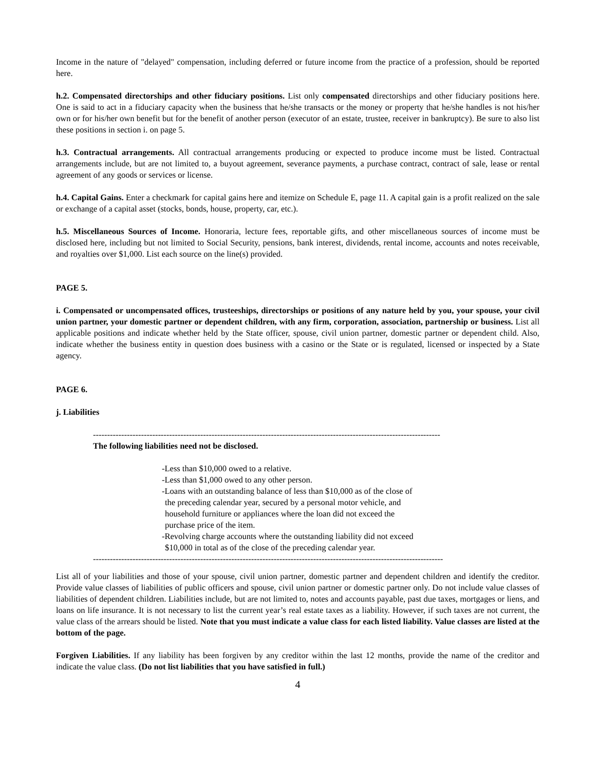Income in the nature of "delayed" compensation, including deferred or future income from the practice of a profession, should be reported here.
h.2. Compensated directorships and other fiduciary positions. List only compensated directorships and other fiduciary positions here. One is said to act in a fiduciary capacity when the business that he/she transacts or the money or property that he/she handles is not his/her own or for his/her own benefit but for the benefit of another person (executor of an estate, trustee, receiver in bankruptcy). Be sure to also list these positions in section i. on page 5.
h.3. Contractual arrangements. All contractual arrangements producing or expected to produce income must be listed. Contractual arrangements include, but are not limited to, a buyout agreement, severance payments, a purchase contract, contract of sale, lease or rental agreement of any goods or services or license.
h.4. Capital Gains. Enter a checkmark for capital gains here and itemize on Schedule E, page 11. A capital gain is a profit realized on the sale or exchange of a capital asset (stocks, bonds, house, property, car, etc.).
h.5. Miscellaneous Sources of Income. Honoraria, lecture fees, reportable gifts, and other miscellaneous sources of income must be disclosed here, including but not limited to Social Security, pensions, bank interest, dividends, rental income, accounts and notes receivable, and royalties over $1,000. List each source on the line(s) provided.
PAGE 5.
i. Compensated or uncompensated offices, trusteeships, directorships or positions of any nature held by you, your spouse, your civil union partner, your domestic partner or dependent children, with any firm, corporation, association, partnership or business. List all applicable positions and indicate whether held by the State officer, spouse, civil union partner, domestic partner or dependent child. Also, indicate whether the business entity in question does business with a casino or the State or is regulated, licensed or inspected by a State agency.
PAGE 6.
j. Liabilities
---------------------------------------------------------------------------------------------------------------------------
The following liabilities need not be disclosed.
-Less than $10,000 owed to a relative.
-Less than $1,000 owed to any other person.
-Loans with an outstanding balance of less than $10,000 as of the close of
the preceding calendar year, secured by a personal motor vehicle, and
household furniture or appliances where the loan did not exceed the
purchase price of the item.
-Revolving charge accounts where the outstanding liability did not exceed
$10,000 in total as of the close of the preceding calendar year.
----------------------------------------------------------------------------------------------------------------------------
List all of your liabilities and those of your spouse, civil union partner, domestic partner and dependent children and identify the creditor. Provide value classes of liabilities of public officers and spouse, civil union partner or domestic partner only. Do not include value classes of liabilities of dependent children. Liabilities include, but are not limited to, notes and accounts payable, past due taxes, mortgages or liens, and loans on life insurance. It is not necessary to list the current year’s real estate taxes as a liability. However, if such taxes are not current, the value class of the arrears should be listed. Note that you must indicate a value class for each listed liability. Value classes are listed at the bottom of the page.
Forgiven Liabilities. If any liability has been forgiven by any creditor within the last 12 months, provide the name of the creditor and indicate the value class. (Do not list liabilities that you have satisfied in full.)
4